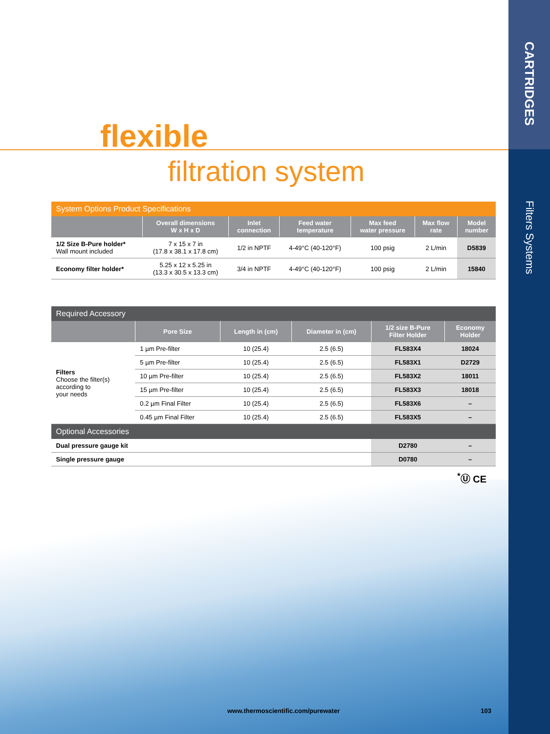CARTRIDGES
Filters Systems
flexible
filtration system
| System Options Product Specifications | | | | | | |
| | Overall dimensions W x H x D | Inlet connection | Feed water temperature | Max feed water pressure | Max flow rate | Model number |
| 1/2 Size B-Pure holder* Wall mount included | 7 x 15 x 7 in (17.8 x 38.1 x 17.8 cm) | 1/2 in NPTF | 4-49°C (40-120°F) | 100 psig | 2 L/min | D5839 |
| Economy filter holder* | 5.25 x 12 x 5.25 in (13.3 x 30.5 x 13.3 cm) | 3/4 in NPTF | 4-49°C (40-120°F) | 100 psig | 2 L/min | 15840 |
| Required Accessory | | | | | |
| | Pore Size | Length in (cm) | Diameter in (cm) | 1/2 size B-Pure Filter Holder | Economy Holder |
| Filters Choose the filter(s) according to your needs | 1 µm Pre-filter | 10 (25.4) | 2.5 (6.5) | FL583X4 | 18024 |
| | 5 µm Pre-filter | 10 (25.4) | 2.5 (6.5) | FL583X1 | D2729 |
| | 10 µm Pre-filter | 10 (25.4) | 2.5 (6.5) | FL583X2 | 18011 |
| | 15 µm Pre-filter | 10 (25.4) | 2.5 (6.5) | FL583X3 | 18018 |
| | 0.2 µm Final Filter | 10 (25.4) | 2.5 (6.5) | FL583X6 | – |
| | 0.45 µm Final Filter | 10 (25.4) | 2.5 (6.5) | FL583X5 | – |
| Optional Accessories | | | | | |
| Dual pressure gauge kit | | | | D2780 | – |
| Single pressure gauge | | | | D0780 | – |
<sup>*</sup>Ⓤ CE
www.thermoscientific.com/purewater 103